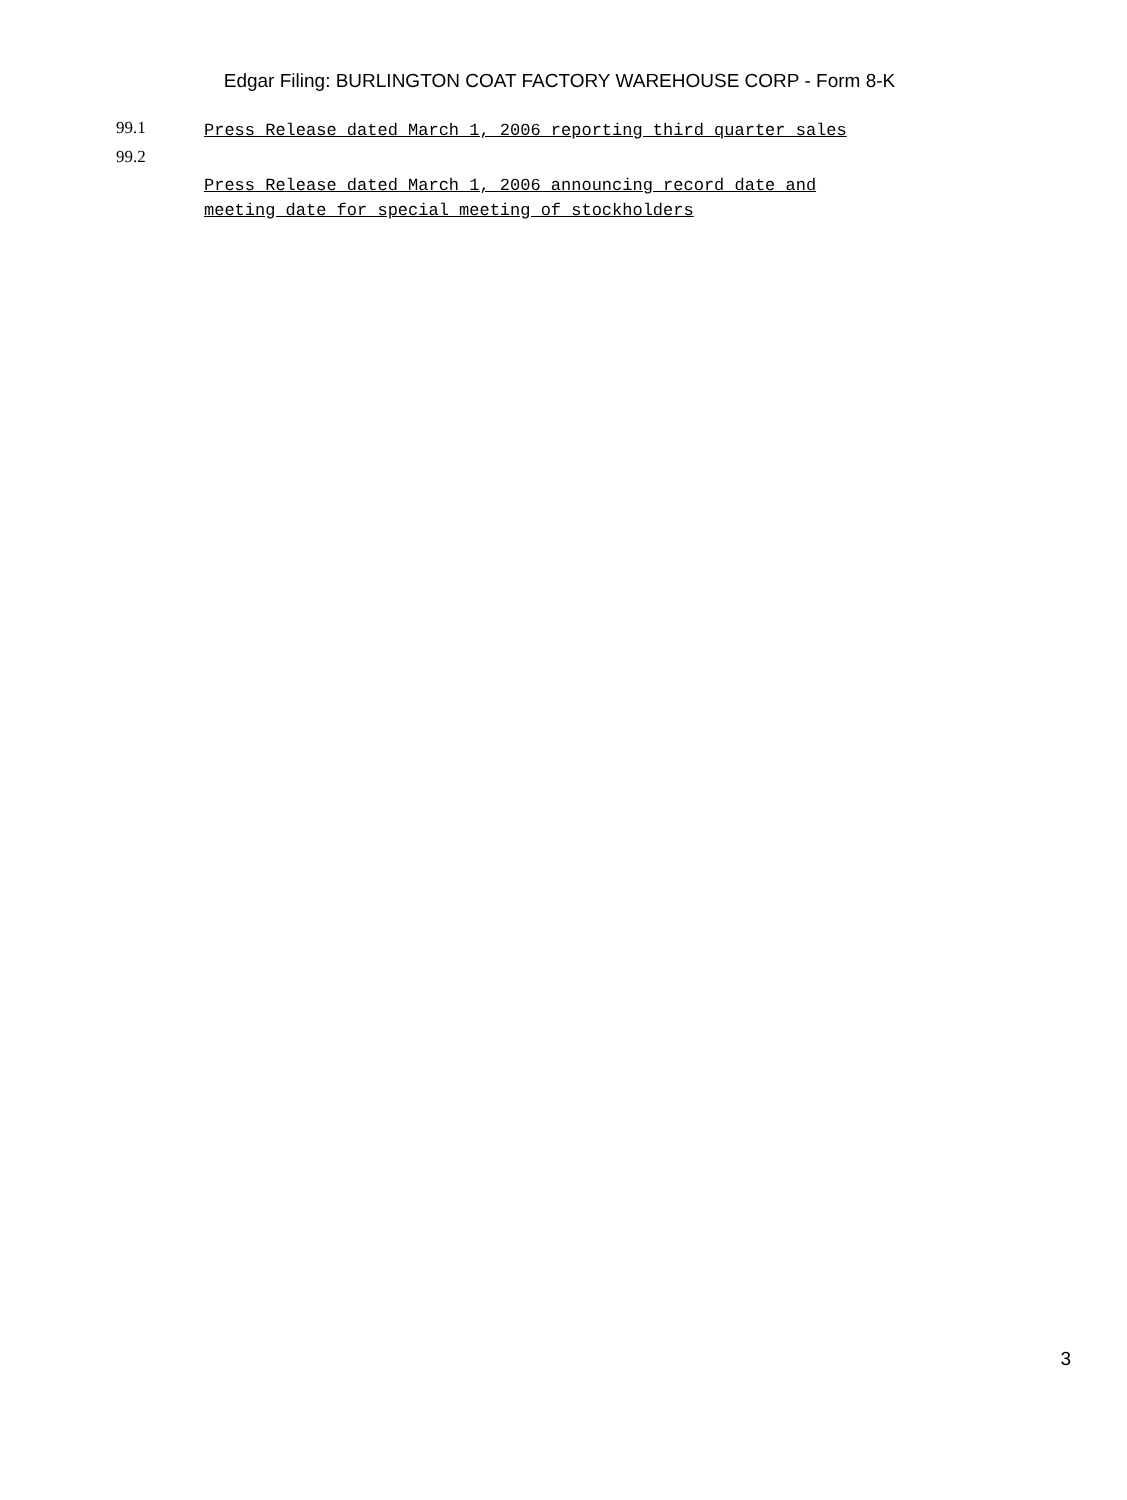Edgar Filing: BURLINGTON COAT FACTORY WAREHOUSE CORP - Form 8-K
99.1
Press Release dated March 1, 2006 reporting third quarter sales
99.2
Press Release dated March 1, 2006 announcing record date and
meeting date for special meeting of stockholders
3